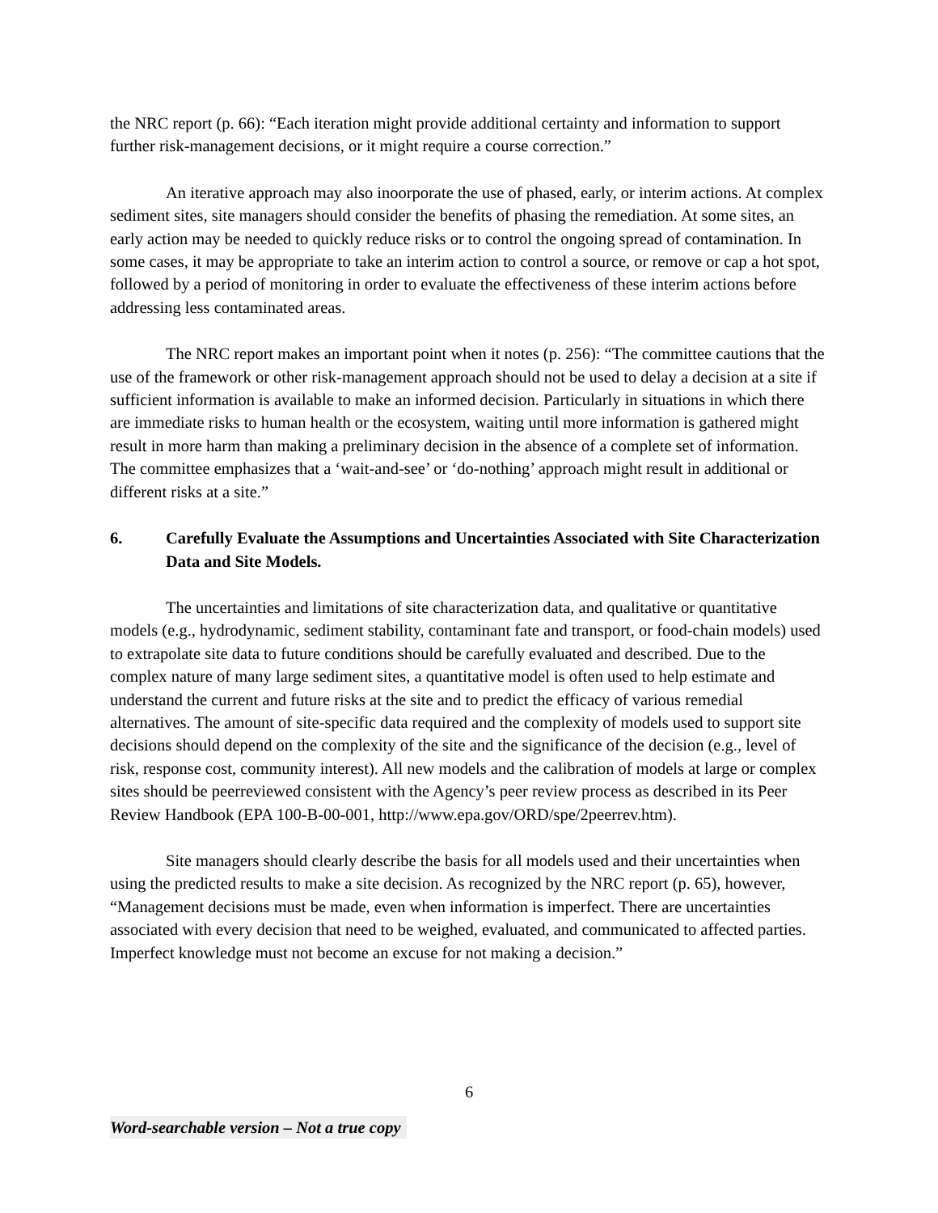the NRC report (p. 66): “Each iteration might provide additional certainty and information to support further risk-management decisions, or it might require a course correction.”
An iterative approach may also inoorporate the use of phased, early, or interim actions. At complex sediment sites, site managers should consider the benefits of phasing the remediation. At some sites, an early action may be needed to quickly reduce risks or to control the ongoing spread of contamination. In some cases, it may be appropriate to take an interim action to control a source, or remove or cap a hot spot, followed by a period of monitoring in order to evaluate the effectiveness of these interim actions before addressing less contaminated areas.
The NRC report makes an important point when it notes (p. 256): “The committee cautions that the use of the framework or other risk-management approach should not be used to delay a decision at a site if sufficient information is available to make an informed decision. Particularly in situations in which there are immediate risks to human health or the ecosystem, waiting until more information is gathered might result in more harm than making a preliminary decision in the absence of a complete set of information. The committee emphasizes that a ‘wait-and-see’ or ‘do-nothing’ approach might result in additional or different risks at a site.”
6. Carefully Evaluate the Assumptions and Uncertainties Associated with Site Characterization Data and Site Models.
The uncertainties and limitations of site characterization data, and qualitative or quantitative models (e.g., hydrodynamic, sediment stability, contaminant fate and transport, or food-chain models) used to extrapolate site data to future conditions should be carefully evaluated and described. Due to the complex nature of many large sediment sites, a quantitative model is often used to help estimate and understand the current and future risks at the site and to predict the efficacy of various remedial alternatives. The amount of site-specific data required and the complexity of models used to support site decisions should depend on the complexity of the site and the significance of the decision (e.g., level of risk, response cost, community interest). All new models and the calibration of models at large or complex sites should be peerreviewed consistent with the Agency’s peer review process as described in its Peer Review Handbook (EPA 100-B-00-001, http://www.epa.gov/ORD/spe/2peerrev.htm).
Site managers should clearly describe the basis for all models used and their uncertainties when using the predicted results to make a site decision. As recognized by the NRC report (p. 65), however, “Management decisions must be made, even when information is imperfect. There are uncertainties associated with every decision that need to be weighed, evaluated, and communicated to affected parties. Imperfect knowledge must not become an excuse for not making a decision.”
6
Word-searchable version – Not a true copy